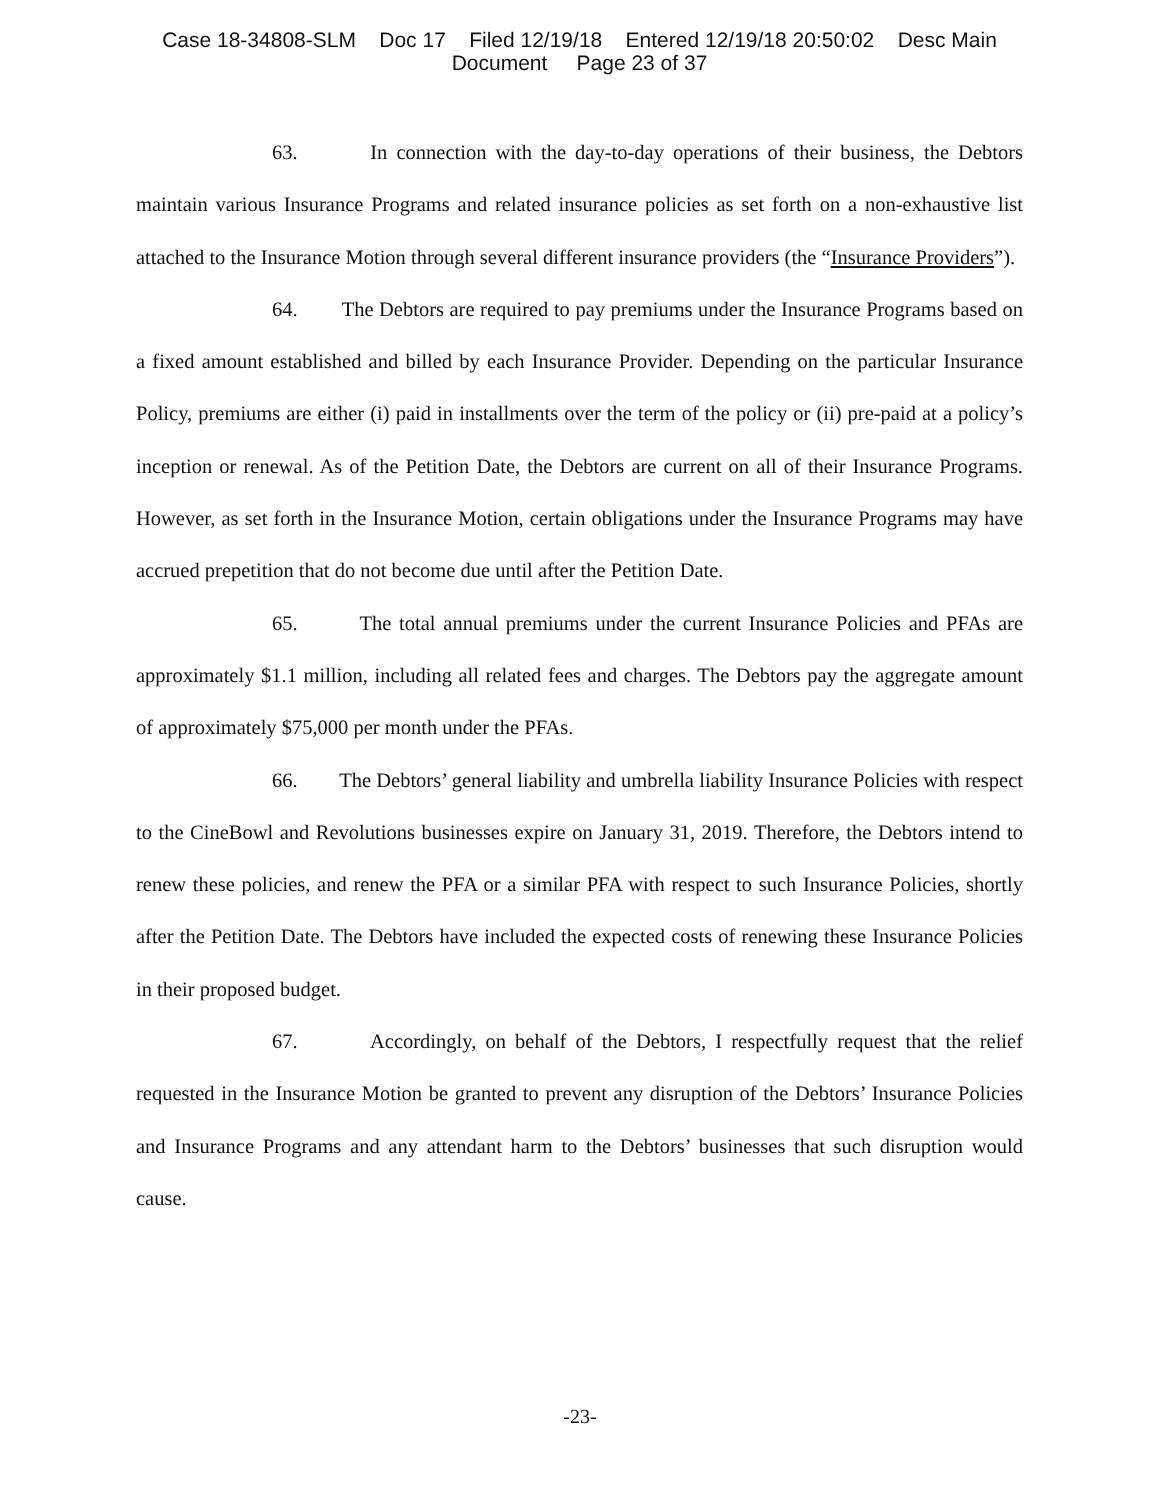Case 18-34808-SLM Doc 17 Filed 12/19/18 Entered 12/19/18 20:50:02 Desc Main
Document Page 23 of 37
63. In connection with the day-to-day operations of their business, the Debtors maintain various Insurance Programs and related insurance policies as set forth on a non-exhaustive list attached to the Insurance Motion through several different insurance providers (the “Insurance Providers”).
64. The Debtors are required to pay premiums under the Insurance Programs based on a fixed amount established and billed by each Insurance Provider. Depending on the particular Insurance Policy, premiums are either (i) paid in installments over the term of the policy or (ii) pre-paid at a policy’s inception or renewal. As of the Petition Date, the Debtors are current on all of their Insurance Programs. However, as set forth in the Insurance Motion, certain obligations under the Insurance Programs may have accrued prepetition that do not become due until after the Petition Date.
65. The total annual premiums under the current Insurance Policies and PFAs are approximately $1.1 million, including all related fees and charges. The Debtors pay the aggregate amount of approximately $75,000 per month under the PFAs.
66. The Debtors’ general liability and umbrella liability Insurance Policies with respect to the CineBowl and Revolutions businesses expire on January 31, 2019. Therefore, the Debtors intend to renew these policies, and renew the PFA or a similar PFA with respect to such Insurance Policies, shortly after the Petition Date. The Debtors have included the expected costs of renewing these Insurance Policies in their proposed budget.
67. Accordingly, on behalf of the Debtors, I respectfully request that the relief requested in the Insurance Motion be granted to prevent any disruption of the Debtors’ Insurance Policies and Insurance Programs and any attendant harm to the Debtors’ businesses that such disruption would cause.
-23-